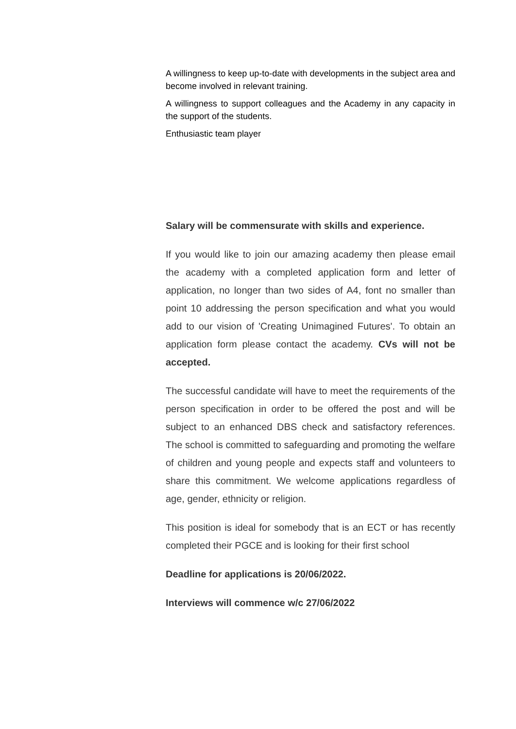A willingness to keep up-to-date with developments in the subject area and become involved in relevant training.
A willingness to support colleagues and the Academy in any capacity in the support of the students.
Enthusiastic team player
Salary will be commensurate with skills and experience.
If you would like to join our amazing academy then please email the academy with a completed application form and letter of application, no longer than two sides of A4, font no smaller than point 10 addressing the person specification and what you would add to our vision of 'Creating Unimagined Futures'. To obtain an application form please contact the academy. CVs will not be accepted.
The successful candidate will have to meet the requirements of the person specification in order to be offered the post and will be subject to an enhanced DBS check and satisfactory references. The school is committed to safeguarding and promoting the welfare of children and young people and expects staff and volunteers to share this commitment. We welcome applications regardless of age, gender, ethnicity or religion.
This position is ideal for somebody that is an ECT or has recently completed their PGCE and is looking for their first school
Deadline for applications is 20/06/2022.
Interviews will commence w/c 27/06/2022